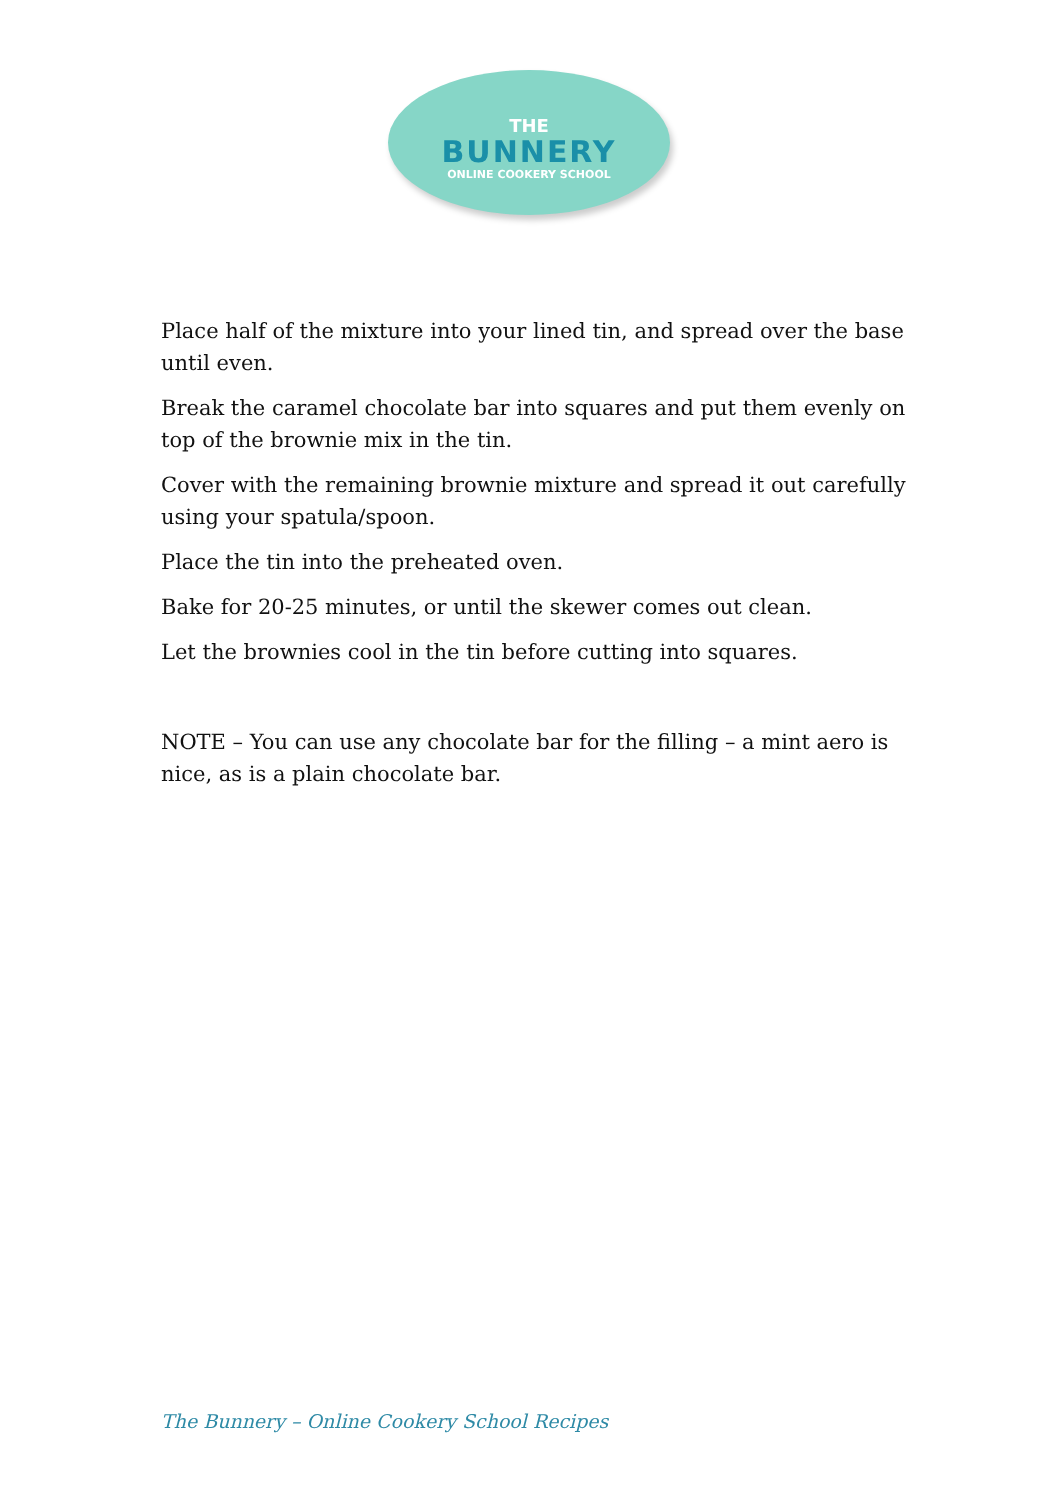THE
BUNNERY
ONLINE COOKERY SCHOOL
Place half of the mixture into your lined tin, and spread over the base until even.
Break the caramel chocolate bar into squares and put them evenly on top of the brownie mix in the tin.
Cover with the remaining brownie mixture and spread it out carefully using your spatula/spoon.
Place the tin into the preheated oven.
Bake for 20-25 minutes, or until the skewer comes out clean.
Let the brownies cool in the tin before cutting into squares.
NOTE – You can use any chocolate bar for the filling – a mint aero is nice, as is a plain chocolate bar.
The Bunnery – Online Cookery School Recipes